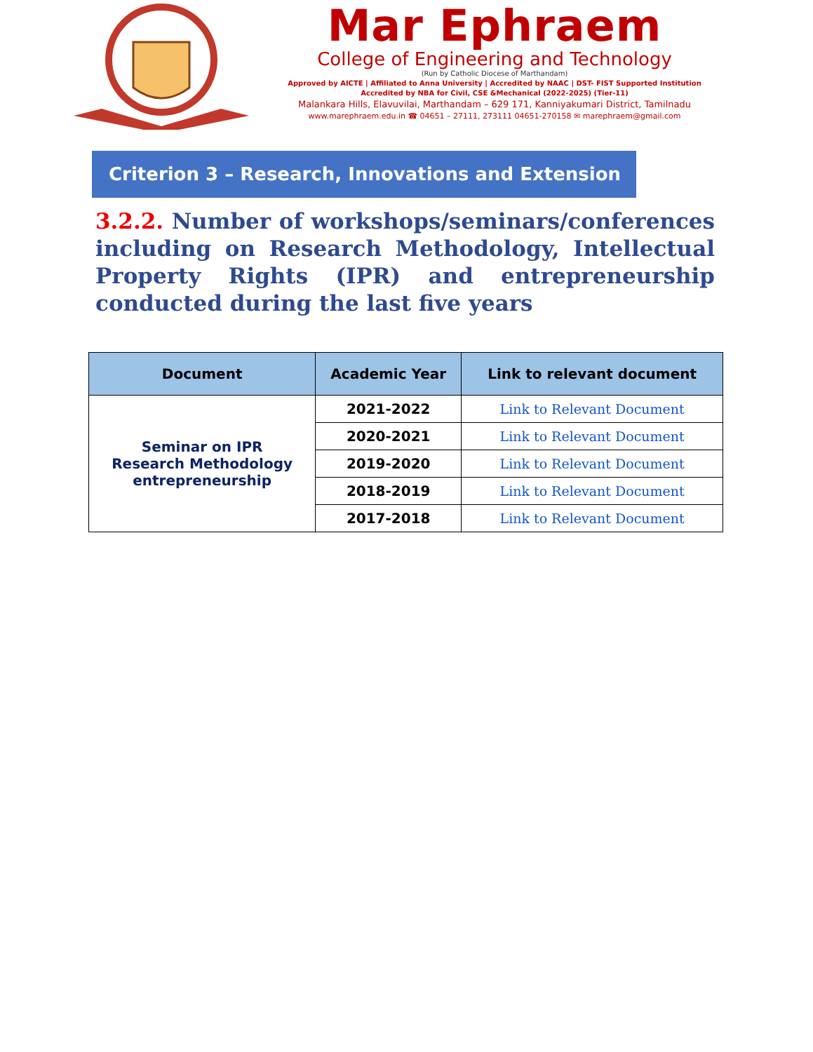Mar Ephraem
College of Engineering and Technology
(Run by Catholic Diocese of Marthandam)
Approved by AICTE | Affiliated to Anna University | Accredited by NAAC | DST- FIST Supported Institution
Accredited by NBA for Civil, CSE &Mechanical (2022-2025) (Tier-11)
Malankara Hills, Elavuvilai, Marthandam – 629 171, Kanniyakumari District, Tamilnadu
www.marephraem.edu.in ☎ 04651 – 27111, 273111 04651-270158 ✉ marephraem@gmail.com
Criterion 3 – Research, Innovations and Extension
3.2.2. Number of workshops/seminars/conferences including on Research Methodology, Intellectual Property Rights (IPR) and entrepreneurship conducted during the last five years
| Document | Academic Year | Link to relevant document |
| --- | --- | --- |
| Seminar on IPR Research Methodology entrepreneurship | 2021-2022 | Link to Relevant Document |
| | 2020-2021 | Link to Relevant Document |
| | 2019-2020 | Link to Relevant Document |
| | 2018-2019 | Link to Relevant Document |
| | 2017-2018 | Link to Relevant Document |